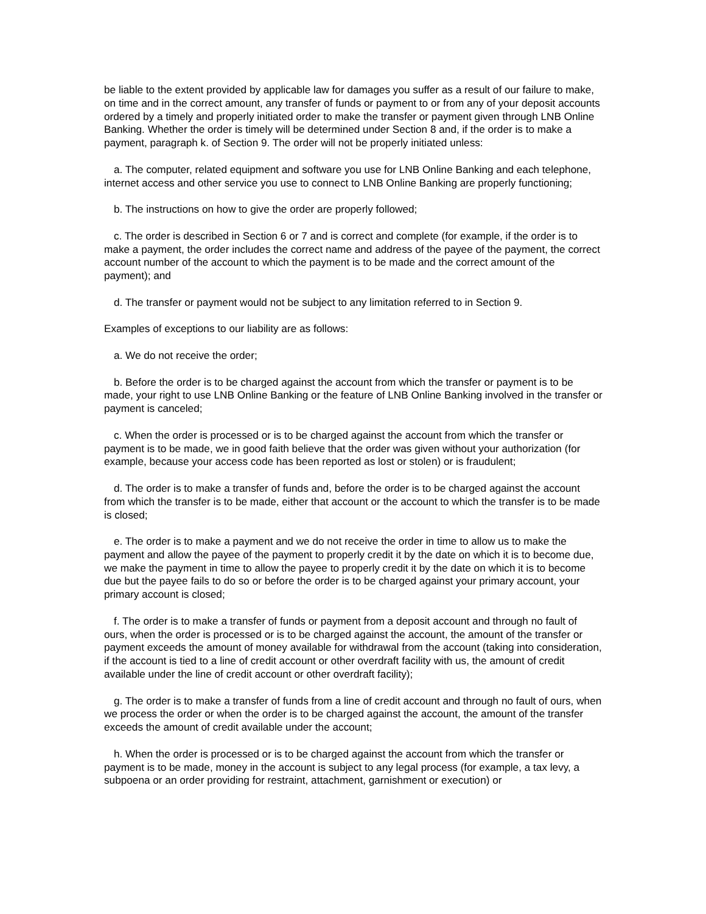be liable to the extent provided by applicable law for damages you suffer as a result of our failure to make, on time and in the correct amount, any transfer of funds or payment to or from any of your deposit accounts ordered by a timely and properly initiated order to make the transfer or payment given through LNB Online Banking. Whether the order is timely will be determined under Section 8 and, if the order is to make a payment, paragraph k. of Section 9. The order will not be properly initiated unless:
a. The computer, related equipment and software you use for LNB Online Banking and each telephone, internet access and other service you use to connect to LNB Online Banking are properly functioning;
b. The instructions on how to give the order are properly followed;
c. The order is described in Section 6 or 7 and is correct and complete (for example, if the order is to make a payment, the order includes the correct name and address of the payee of the payment, the correct account number of the account to which the payment is to be made and the correct amount of the payment); and
d. The transfer or payment would not be subject to any limitation referred to in Section 9.
Examples of exceptions to our liability are as follows:
a. We do not receive the order;
b. Before the order is to be charged against the account from which the transfer or payment is to be made, your right to use LNB Online Banking or the feature of LNB Online Banking involved in the transfer or payment is canceled;
c. When the order is processed or is to be charged against the account from which the transfer or payment is to be made, we in good faith believe that the order was given without your authorization (for example, because your access code has been reported as lost or stolen) or is fraudulent;
d. The order is to make a transfer of funds and, before the order is to be charged against the account from which the transfer is to be made, either that account or the account to which the transfer is to be made is closed;
e. The order is to make a payment and we do not receive the order in time to allow us to make the payment and allow the payee of the payment to properly credit it by the date on which it is to become due, we make the payment in time to allow the payee to properly credit it by the date on which it is to become due but the payee fails to do so or before the order is to be charged against your primary account, your primary account is closed;
f. The order is to make a transfer of funds or payment from a deposit account and through no fault of ours, when the order is processed or is to be charged against the account, the amount of the transfer or payment exceeds the amount of money available for withdrawal from the account (taking into consideration, if the account is tied to a line of credit account or other overdraft facility with us, the amount of credit available under the line of credit account or other overdraft facility);
g. The order is to make a transfer of funds from a line of credit account and through no fault of ours, when we process the order or when the order is to be charged against the account, the amount of the transfer exceeds the amount of credit available under the account;
h. When the order is processed or is to be charged against the account from which the transfer or payment is to be made, money in the account is subject to any legal process (for example, a tax levy, a subpoena or an order providing for restraint, attachment, garnishment or execution) or